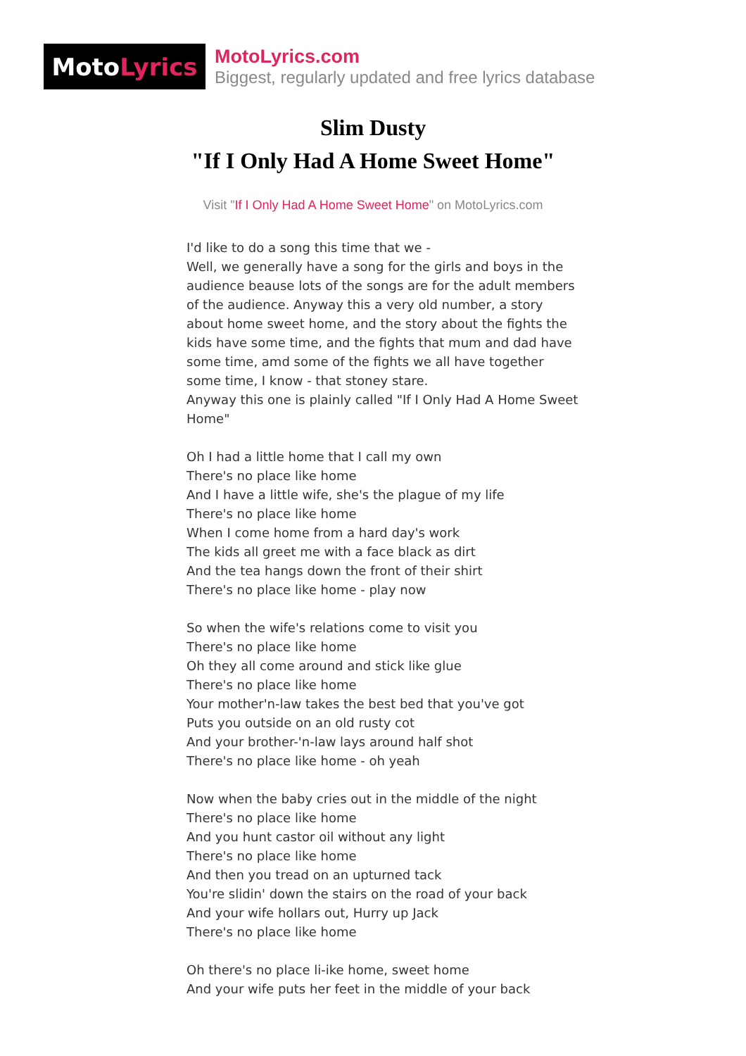Moto Lyrics
MotoLyrics.com
Biggest, regularly updated and free lyrics database
Slim Dusty
"If I Only Had A Home Sweet Home"
Visit "If I Only Had A Home Sweet Home" on MotoLyrics.com
I'd like to do a song this time that we -
Well, we generally have a song for the girls and boys in the audience beause lots of the songs are for the adult members of the audience. Anyway this a very old number, a story about home sweet home, and the story about the fights the kids have some time, and the fights that mum and dad have some time, amd some of the fights we all have together some time, I know - that stoney stare.
Anyway this one is plainly called "If I Only Had A Home Sweet Home"
Oh I had a little home that I call my own
There's no place like home
And I have a little wife, she's the plague of my life
There's no place like home
When I come home from a hard day's work
The kids all greet me with a face black as dirt
And the tea hangs down the front of their shirt
There's no place like home - play now
So when the wife's relations come to visit you
There's no place like home
Oh they all come around and stick like glue
There's no place like home
Your mother'n-law takes the best bed that you've got
Puts you outside on an old rusty cot
And your brother-'n-law lays around half shot
There's no place like home - oh yeah
Now when the baby cries out in the middle of the night
There's no place like home
And you hunt castor oil without any light
There's no place like home
And then you tread on an upturned tack
You're slidin' down the stairs on the road of your back
And your wife hollars out, Hurry up Jack
There's no place like home
Oh there's no place li-ike home, sweet home
And your wife puts her feet in the middle of your back